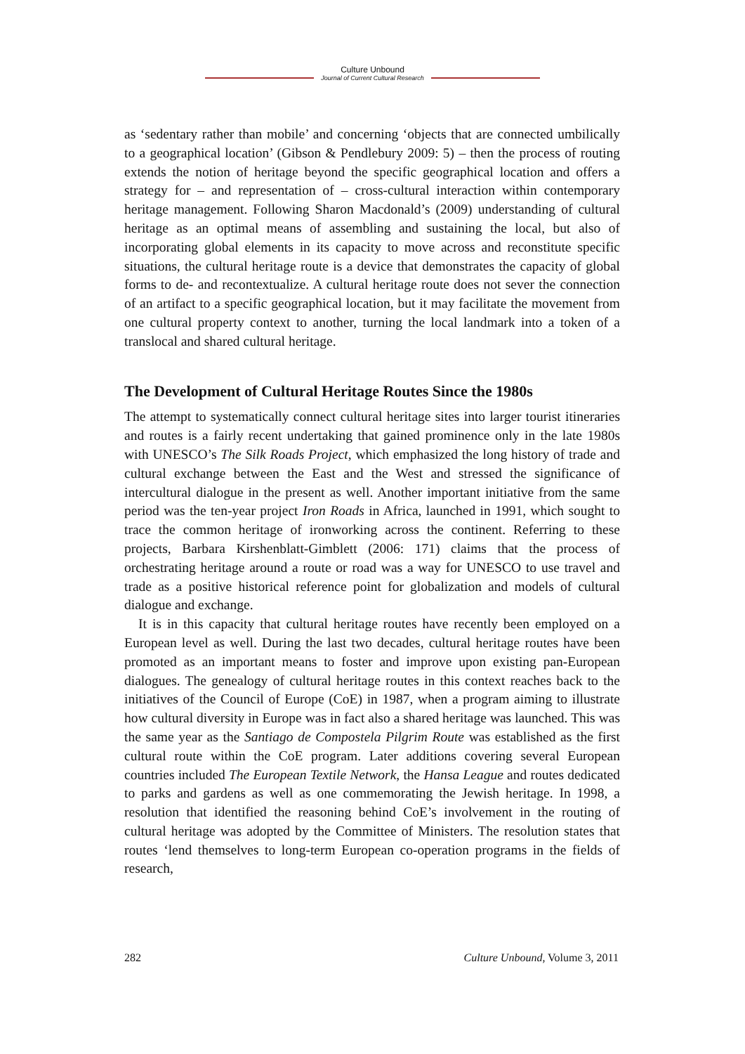Culture Unbound
Journal of Current Cultural Research
as ‘sedentary rather than mobile’ and concerning ‘objects that are connected umbilically to a geographical location’ (Gibson & Pendlebury 2009: 5) – then the process of routing extends the notion of heritage beyond the specific geographical location and offers a strategy for – and representation of – cross-cultural interaction within contemporary heritage management. Following Sharon Macdonald’s (2009) understanding of cultural heritage as an optimal means of assembling and sustaining the local, but also of incorporating global elements in its capacity to move across and reconstitute specific situations, the cultural heritage route is a device that demonstrates the capacity of global forms to de- and recontextualize. A cultural heritage route does not sever the connection of an artifact to a specific geographical location, but it may facilitate the movement from one cultural property context to another, turning the local landmark into a token of a translocal and shared cultural heritage.
The Development of Cultural Heritage Routes Since the 1980s
The attempt to systematically connect cultural heritage sites into larger tourist itineraries and routes is a fairly recent undertaking that gained prominence only in the late 1980s with UNESCO’s The Silk Roads Project, which emphasized the long history of trade and cultural exchange between the East and the West and stressed the significance of intercultural dialogue in the present as well. Another important initiative from the same period was the ten-year project Iron Roads in Africa, launched in 1991, which sought to trace the common heritage of ironworking across the continent. Referring to these projects, Barbara Kirshenblatt-Gimblett (2006: 171) claims that the process of orchestrating heritage around a route or road was a way for UNESCO to use travel and trade as a positive historical reference point for globalization and models of cultural dialogue and exchange.
It is in this capacity that cultural heritage routes have recently been employed on a European level as well. During the last two decades, cultural heritage routes have been promoted as an important means to foster and improve upon existing pan-European dialogues. The genealogy of cultural heritage routes in this context reaches back to the initiatives of the Council of Europe (CoE) in 1987, when a program aiming to illustrate how cultural diversity in Europe was in fact also a shared heritage was launched. This was the same year as the Santiago de Compostela Pilgrim Route was established as the first cultural route within the CoE program. Later additions covering several European countries included The European Textile Network, the Hansa League and routes dedicated to parks and gardens as well as one commemorating the Jewish heritage. In 1998, a resolution that identified the reasoning behind CoE’s involvement in the routing of cultural heritage was adopted by the Committee of Ministers. The resolution states that routes ‘lend themselves to long-term European co-operation programs in the fields of research,
282 Culture Unbound, Volume 3, 2011